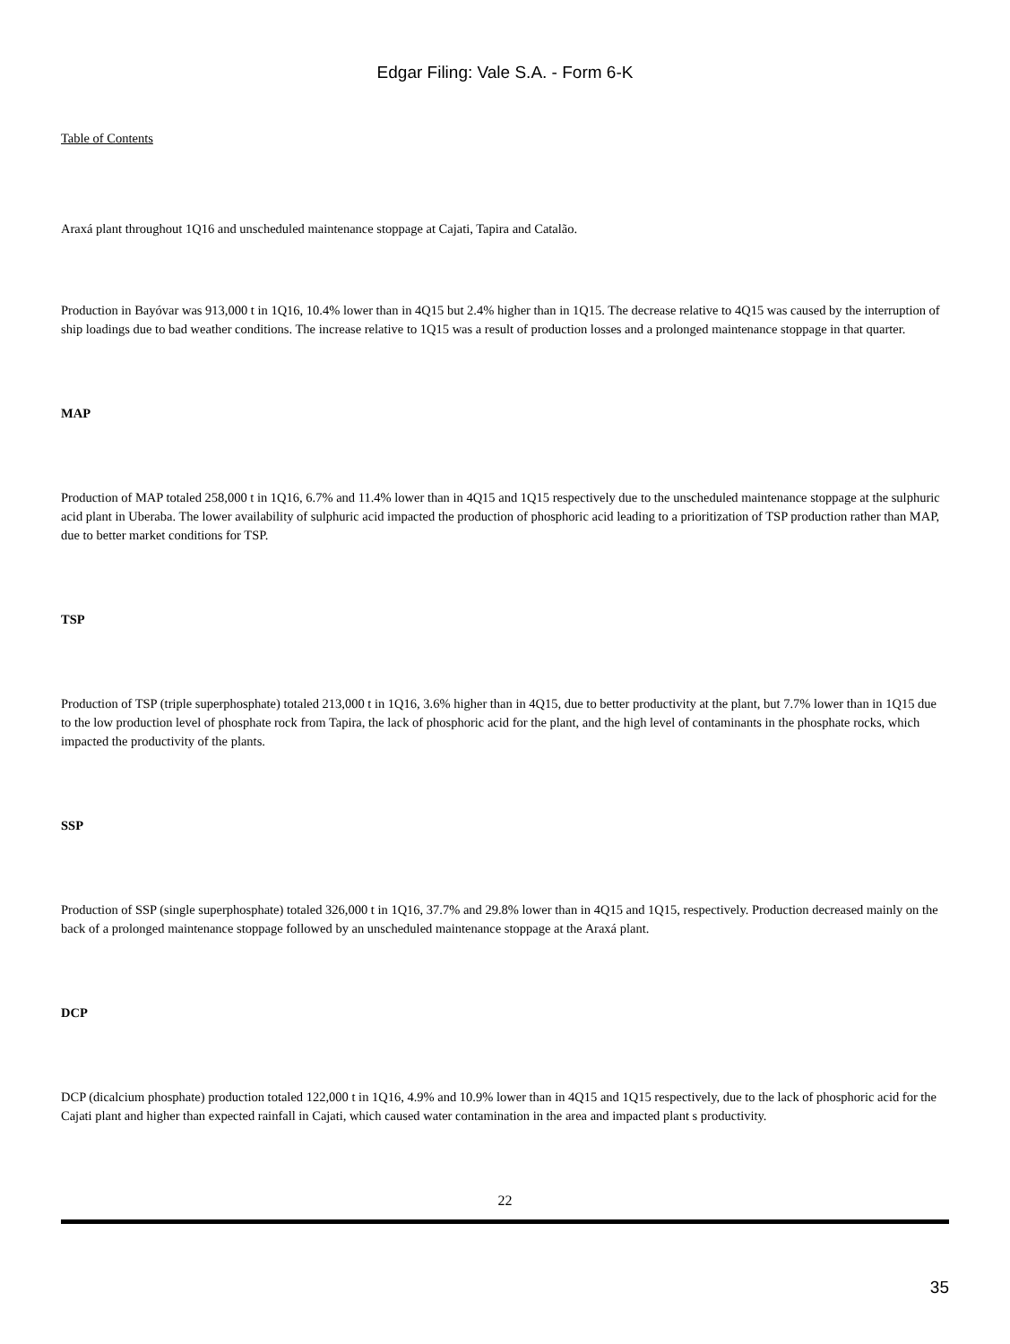Edgar Filing: Vale S.A. - Form 6-K
Table of Contents
Araxá plant throughout 1Q16 and unscheduled maintenance stoppage at Cajati, Tapira and Catalão.
Production in Bayóvar was 913,000 t in 1Q16, 10.4% lower than in 4Q15 but 2.4% higher than in 1Q15. The decrease relative to 4Q15 was caused by the interruption of ship loadings due to bad weather conditions. The increase relative to 1Q15 was a result of production losses and a prolonged maintenance stoppage in that quarter.
MAP
Production of MAP totaled 258,000 t in 1Q16, 6.7% and 11.4% lower than in 4Q15 and 1Q15 respectively due to the unscheduled maintenance stoppage at the sulphuric acid plant in Uberaba. The lower availability of sulphuric acid impacted the production of phosphoric acid leading to a prioritization of TSP production rather than MAP, due to better market conditions for TSP.
TSP
Production of TSP (triple superphosphate) totaled 213,000 t in 1Q16, 3.6% higher than in 4Q15, due to better productivity at the plant, but 7.7% lower than in 1Q15 due to the low production level of phosphate rock from Tapira, the lack of phosphoric acid for the plant, and the high level of contaminants in the phosphate rocks, which impacted the productivity of the plants.
SSP
Production of SSP (single superphosphate) totaled 326,000 t in 1Q16, 37.7% and 29.8% lower than in 4Q15 and 1Q15, respectively. Production decreased mainly on the back of a prolonged maintenance stoppage followed by an unscheduled maintenance stoppage at the Araxá plant.
DCP
DCP (dicalcium phosphate) production totaled 122,000 t in 1Q16, 4.9% and 10.9% lower than in 4Q15 and 1Q15 respectively, due to the lack of phosphoric acid for the Cajati plant and higher than expected rainfall in Cajati, which caused water contamination in the area and impacted plant s productivity.
22
35